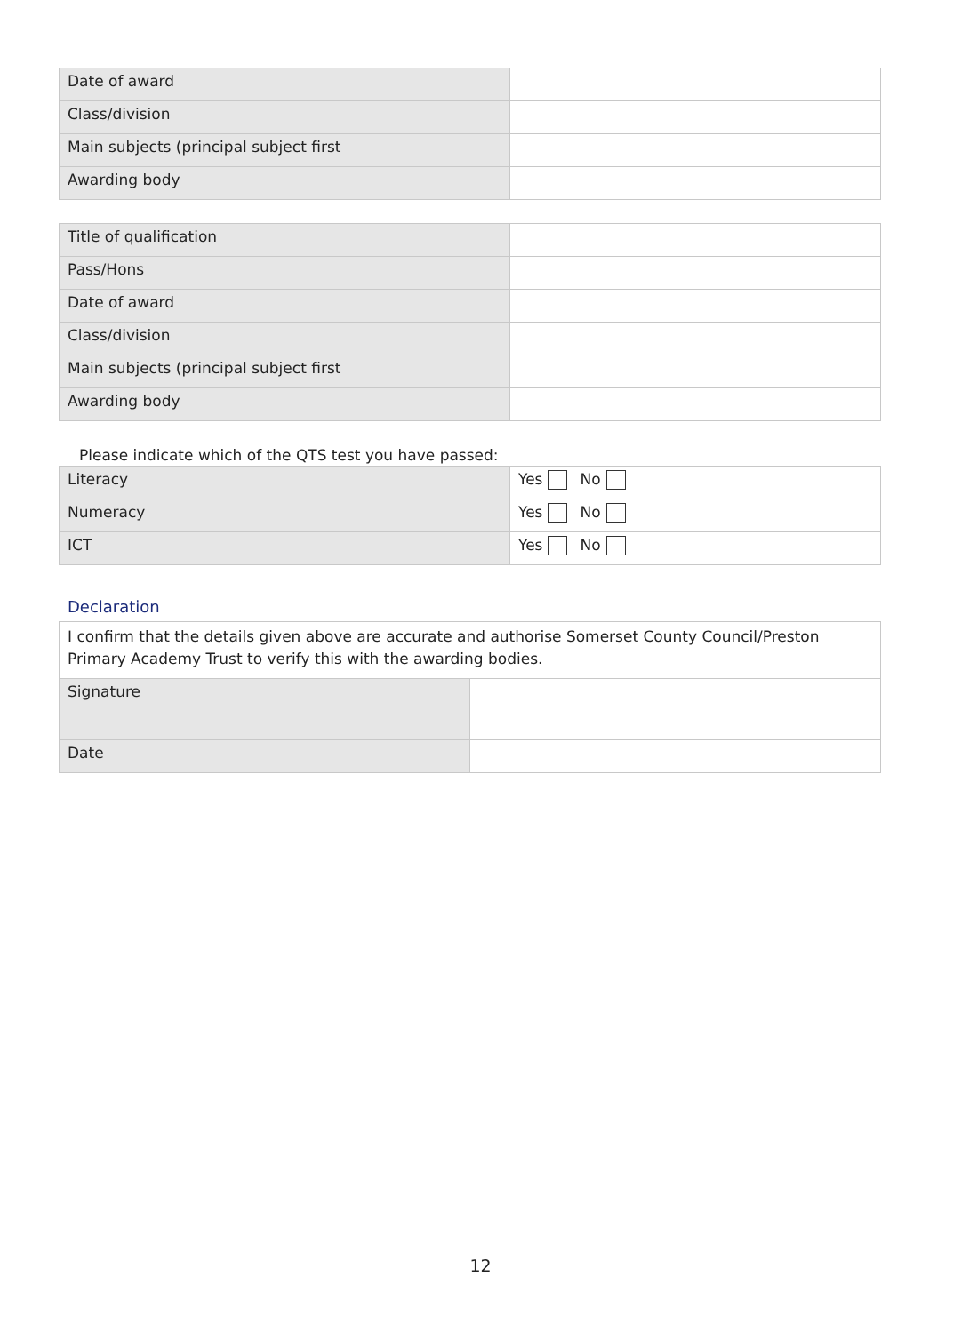| Date of award | |
| Class/division | |
| Main subjects (principal subject first | |
| Awarding body | |
| Title of qualification | |
| Pass/Hons | |
| Date of award | |
| Class/division | |
| Main subjects (principal subject first | |
| Awarding body | |
Please indicate which of the QTS test you have passed:
| Literacy | Yes No |
| Numeracy | Yes No |
| ICT | Yes No |
Declaration
| I confirm that the details given above are accurate and authorise Somerset County Council/Preston Primary Academy Trust to verify this with the awarding bodies. | |
| Signature | |
| Date | |
12